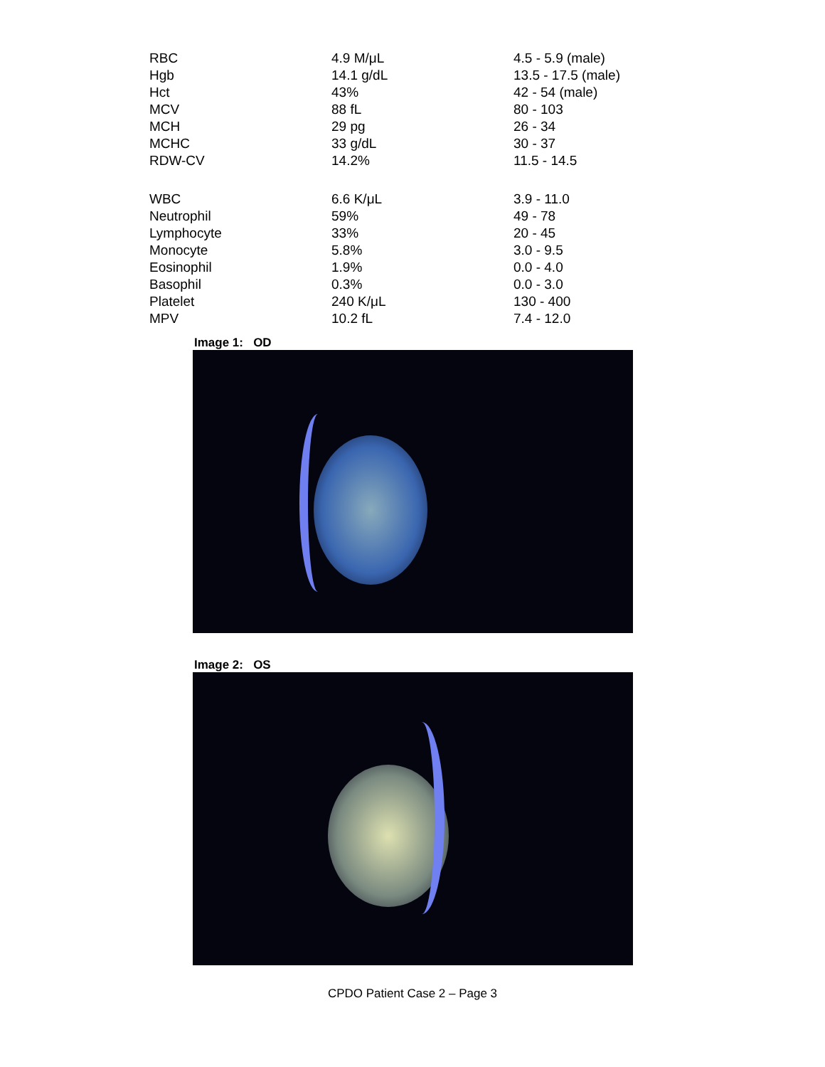| RBC | 4.9 M/μL | 4.5 - 5.9 (male) |
| Hgb | 14.1 g/dL | 13.5 - 17.5 (male) |
| Hct | 43% | 42 - 54 (male) |
| MCV | 88 fL | 80 - 103 |
| MCH | 29 pg | 26 - 34 |
| MCHC | 33 g/dL | 30 - 37 |
| RDW-CV | 14.2% | 11.5 - 14.5 |
| WBC | 6.6 K/μL | 3.9 - 11.0 |
| Neutrophil | 59% | 49 - 78 |
| Lymphocyte | 33% | 20 - 45 |
| Monocyte | 5.8% | 3.0 - 9.5 |
| Eosinophil | 1.9% | 0.0 - 4.0 |
| Basophil | 0.3% | 0.0 - 3.0 |
| Platelet | 240 K/μL | 130 - 400 |
| MPV | 10.2 fL | 7.4 - 12.0 |
Image 1: OD
Image 2: OS
CPDO Patient Case 2 – Page 3